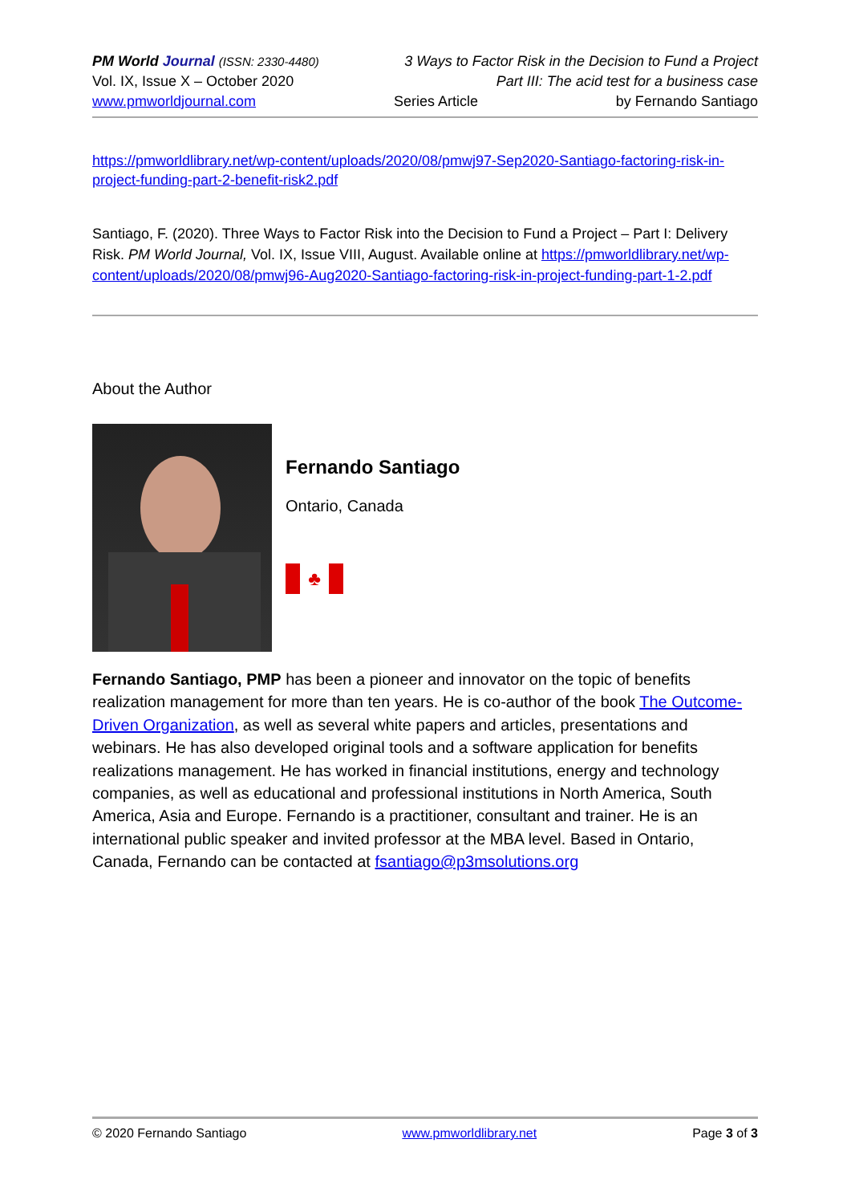PM World Journal (ISSN: 2330-4480) 3 Ways to Factor Risk in the Decision to Fund a Project
Vol. IX, Issue X – October 2020 Part III: The acid test for a business case
www.pmworldjournal.com Series Article by Fernando Santiago
https://pmworldlibrary.net/wp-content/uploads/2020/08/pmwj97-Sep2020-Santiago-factoring-risk-in-project-funding-part-2-benefit-risk2.pdf
Santiago, F. (2020). Three Ways to Factor Risk into the Decision to Fund a Project – Part I: Delivery Risk. PM World Journal, Vol. IX, Issue VIII, August. Available online at https://pmworldlibrary.net/wp-content/uploads/2020/08/pmwj96-Aug2020-Santiago-factoring-risk-in-project-funding-part-1-2.pdf
About the Author
Fernando Santiago
Ontario, Canada
♣
Fernando Santiago, PMP has been a pioneer and innovator on the topic of benefits realization management for more than ten years. He is co-author of the book The Outcome-Driven Organization, as well as several white papers and articles, presentations and webinars. He has also developed original tools and a software application for benefits realizations management. He has worked in financial institutions, energy and technology companies, as well as educational and professional institutions in North America, South America, Asia and Europe. Fernando is a practitioner, consultant and trainer. He is an international public speaker and invited professor at the MBA level. Based in Ontario, Canada, Fernando can be contacted at fsantiago@p3msolutions.org
© 2020 Fernando Santiago www.pmworldlibrary.net Page 3 of 3